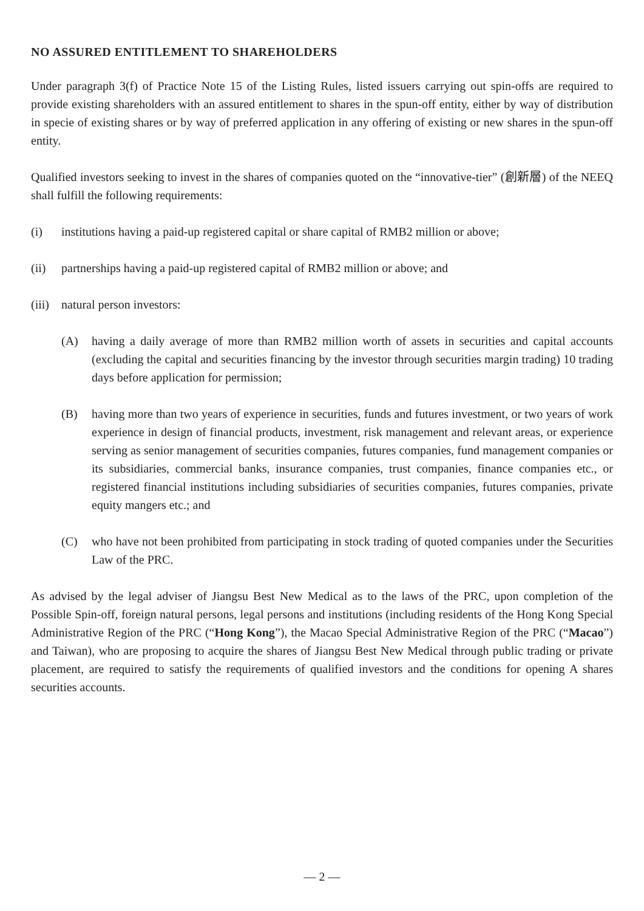NO ASSURED ENTITLEMENT TO SHAREHOLDERS
Under paragraph 3(f) of Practice Note 15 of the Listing Rules, listed issuers carrying out spin-offs are required to provide existing shareholders with an assured entitlement to shares in the spun-off entity, either by way of distribution in specie of existing shares or by way of preferred application in any offering of existing or new shares in the spun-off entity.
Qualified investors seeking to invest in the shares of companies quoted on the “innovative-tier” (創新層) of the NEEQ shall fulfill the following requirements:
(i) institutions having a paid-up registered capital or share capital of RMB2 million or above;
(ii) partnerships having a paid-up registered capital of RMB2 million or above; and
(iii) natural person investors:
(A) having a daily average of more than RMB2 million worth of assets in securities and capital accounts (excluding the capital and securities financing by the investor through securities margin trading) 10 trading days before application for permission;
(B) having more than two years of experience in securities, funds and futures investment, or two years of work experience in design of financial products, investment, risk management and relevant areas, or experience serving as senior management of securities companies, futures companies, fund management companies or its subsidiaries, commercial banks, insurance companies, trust companies, finance companies etc., or registered financial institutions including subsidiaries of securities companies, futures companies, private equity mangers etc.; and
(C) who have not been prohibited from participating in stock trading of quoted companies under the Securities Law of the PRC.
As advised by the legal adviser of Jiangsu Best New Medical as to the laws of the PRC, upon completion of the Possible Spin-off, foreign natural persons, legal persons and institutions (including residents of the Hong Kong Special Administrative Region of the PRC (“Hong Kong”), the Macao Special Administrative Region of the PRC (“Macao”) and Taiwan), who are proposing to acquire the shares of Jiangsu Best New Medical through public trading or private placement, are required to satisfy the requirements of qualified investors and the conditions for opening A shares securities accounts.
— 2 —